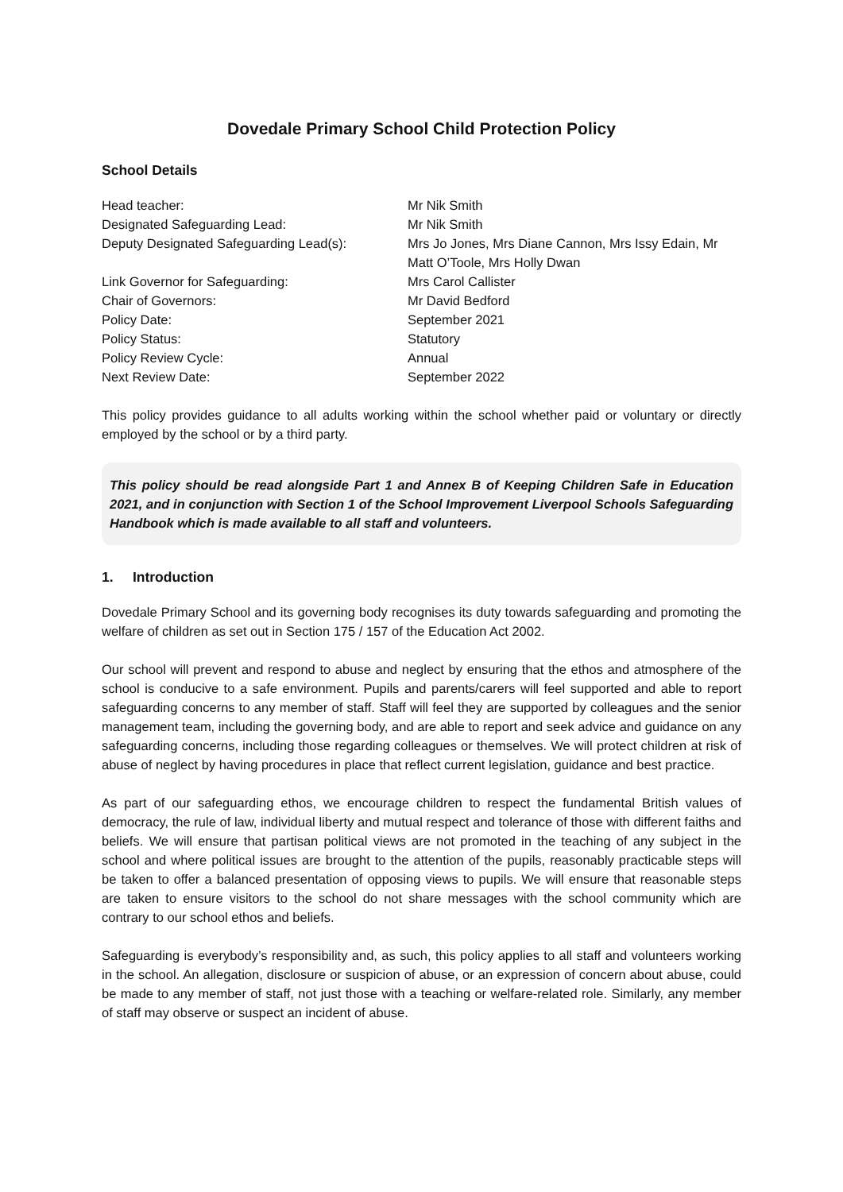Dovedale Primary School Child Protection Policy
School Details
| Head teacher: | Mr Nik Smith |
| Designated Safeguarding Lead: | Mr Nik Smith |
| Deputy Designated Safeguarding Lead(s): | Mrs Jo Jones, Mrs Diane Cannon, Mrs Issy Edain, Mr Matt O’Toole, Mrs Holly Dwan |
| Link Governor for Safeguarding: | Mrs Carol Callister |
| Chair of Governors: | Mr David Bedford |
| Policy Date: | September 2021 |
| Policy Status: | Statutory |
| Policy Review Cycle: | Annual |
| Next Review Date: | September 2022 |
This policy provides guidance to all adults working within the school whether paid or voluntary or directly employed by the school or by a third party.
This policy should be read alongside Part 1 and Annex B of Keeping Children Safe in Education 2021, and in conjunction with Section 1 of the School Improvement Liverpool Schools Safeguarding Handbook which is made available to all staff and volunteers.
1. Introduction
Dovedale Primary School and its governing body recognises its duty towards safeguarding and promoting the welfare of children as set out in Section 175 / 157 of the Education Act 2002.
Our school will prevent and respond to abuse and neglect by ensuring that the ethos and atmosphere of the school is conducive to a safe environment. Pupils and parents/carers will feel supported and able to report safeguarding concerns to any member of staff. Staff will feel they are supported by colleagues and the senior management team, including the governing body, and are able to report and seek advice and guidance on any safeguarding concerns, including those regarding colleagues or themselves. We will protect children at risk of abuse of neglect by having procedures in place that reflect current legislation, guidance and best practice.
As part of our safeguarding ethos, we encourage children to respect the fundamental British values of democracy, the rule of law, individual liberty and mutual respect and tolerance of those with different faiths and beliefs. We will ensure that partisan political views are not promoted in the teaching of any subject in the school and where political issues are brought to the attention of the pupils, reasonably practicable steps will be taken to offer a balanced presentation of opposing views to pupils. We will ensure that reasonable steps are taken to ensure visitors to the school do not share messages with the school community which are contrary to our school ethos and beliefs.
Safeguarding is everybody’s responsibility and, as such, this policy applies to all staff and volunteers working in the school. An allegation, disclosure or suspicion of abuse, or an expression of concern about abuse, could be made to any member of staff, not just those with a teaching or welfare-related role. Similarly, any member of staff may observe or suspect an incident of abuse.